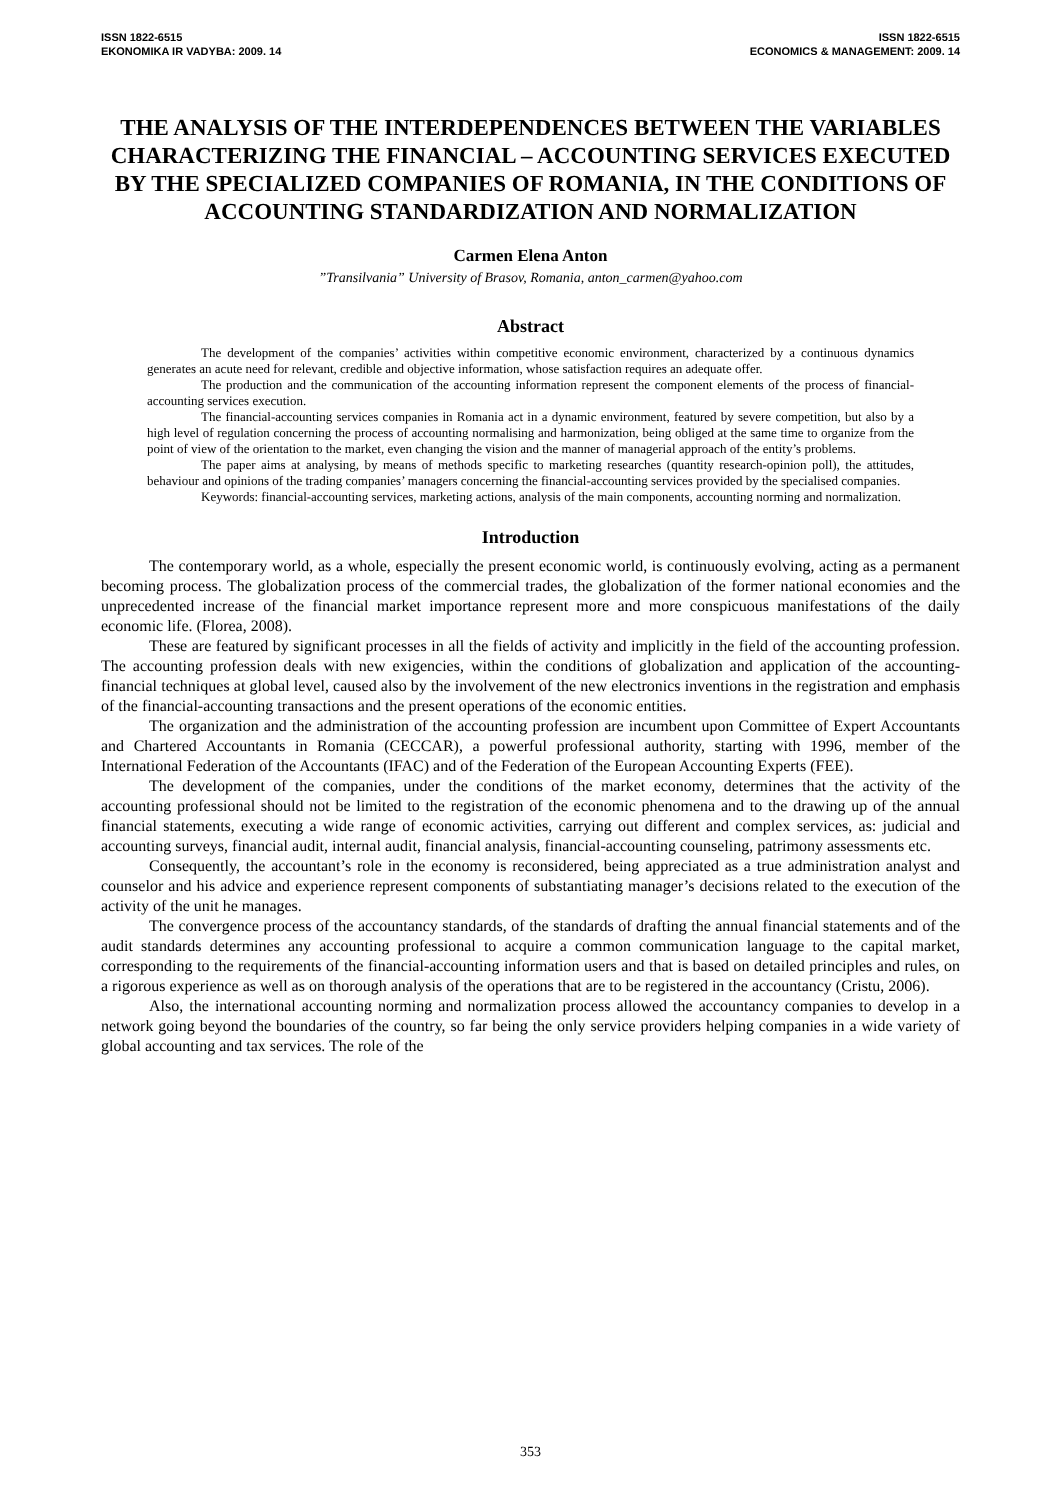ISSN 1822-6515
EKONOMIKA IR VADYBA: 2009. 14
ISSN 1822-6515
ECONOMICS & MANAGEMENT: 2009. 14
THE ANALYSIS OF THE INTERDEPENDENCES BETWEEN THE VARIABLES CHARACTERIZING THE FINANCIAL – ACCOUNTING SERVICES EXECUTED BY THE SPECIALIZED COMPANIES OF ROMANIA, IN THE CONDITIONS OF ACCOUNTING STANDARDIZATION AND NORMALIZATION
Carmen Elena Anton
”Transilvania” University of Brasov, Romania, anton_carmen@yahoo.com
Abstract
The development of the companies’ activities within competitive economic environment, characterized by a continuous dynamics generates an acute need for relevant, credible and objective information, whose satisfaction requires an adequate offer.
The production and the communication of the accounting information represent the component elements of the process of financial-accounting services execution.
The financial-accounting services companies in Romania act in a dynamic environment, featured by severe competition, but also by a high level of regulation concerning the process of accounting normalising and harmonization, being obliged at the same time to organize from the point of view of the orientation to the market, even changing the vision and the manner of managerial approach of the entity’s problems.
The paper aims at analysing, by means of methods specific to marketing researches (quantity research-opinion poll), the attitudes, behaviour and opinions of the trading companies’ managers concerning the financial-accounting services provided by the specialised companies.
Keywords: financial-accounting services, marketing actions, analysis of the main components, accounting norming and normalization.
Introduction
The contemporary world, as a whole, especially the present economic world, is continuously evolving, acting as a permanent becoming process. The globalization process of the commercial trades, the globalization of the former national economies and the unprecedented increase of the financial market importance represent more and more conspicuous manifestations of the daily economic life. (Florea, 2008).
These are featured by significant processes in all the fields of activity and implicitly in the field of the accounting profession. The accounting profession deals with new exigencies, within the conditions of globalization and application of the accounting-financial techniques at global level, caused also by the involvement of the new electronics inventions in the registration and emphasis of the financial-accounting transactions and the present operations of the economic entities.
The organization and the administration of the accounting profession are incumbent upon Committee of Expert Accountants and Chartered Accountants in Romania (CECCAR), a powerful professional authority, starting with 1996, member of the International Federation of the Accountants (IFAC) and of the Federation of the European Accounting Experts (FEE).
The development of the companies, under the conditions of the market economy, determines that the activity of the accounting professional should not be limited to the registration of the economic phenomena and to the drawing up of the annual financial statements, executing a wide range of economic activities, carrying out different and complex services, as: judicial and accounting surveys, financial audit, internal audit, financial analysis, financial-accounting counseling, patrimony assessments etc.
Consequently, the accountant’s role in the economy is reconsidered, being appreciated as a true administration analyst and counselor and his advice and experience represent components of substantiating manager’s decisions related to the execution of the activity of the unit he manages.
The convergence process of the accountancy standards, of the standards of drafting the annual financial statements and of the audit standards determines any accounting professional to acquire a common communication language to the capital market, corresponding to the requirements of the financial-accounting information users and that is based on detailed principles and rules, on a rigorous experience as well as on thorough analysis of the operations that are to be registered in the accountancy (Cristu, 2006).
Also, the international accounting norming and normalization process allowed the accountancy companies to develop in a network going beyond the boundaries of the country, so far being the only service providers helping companies in a wide variety of global accounting and tax services. The role of the
353